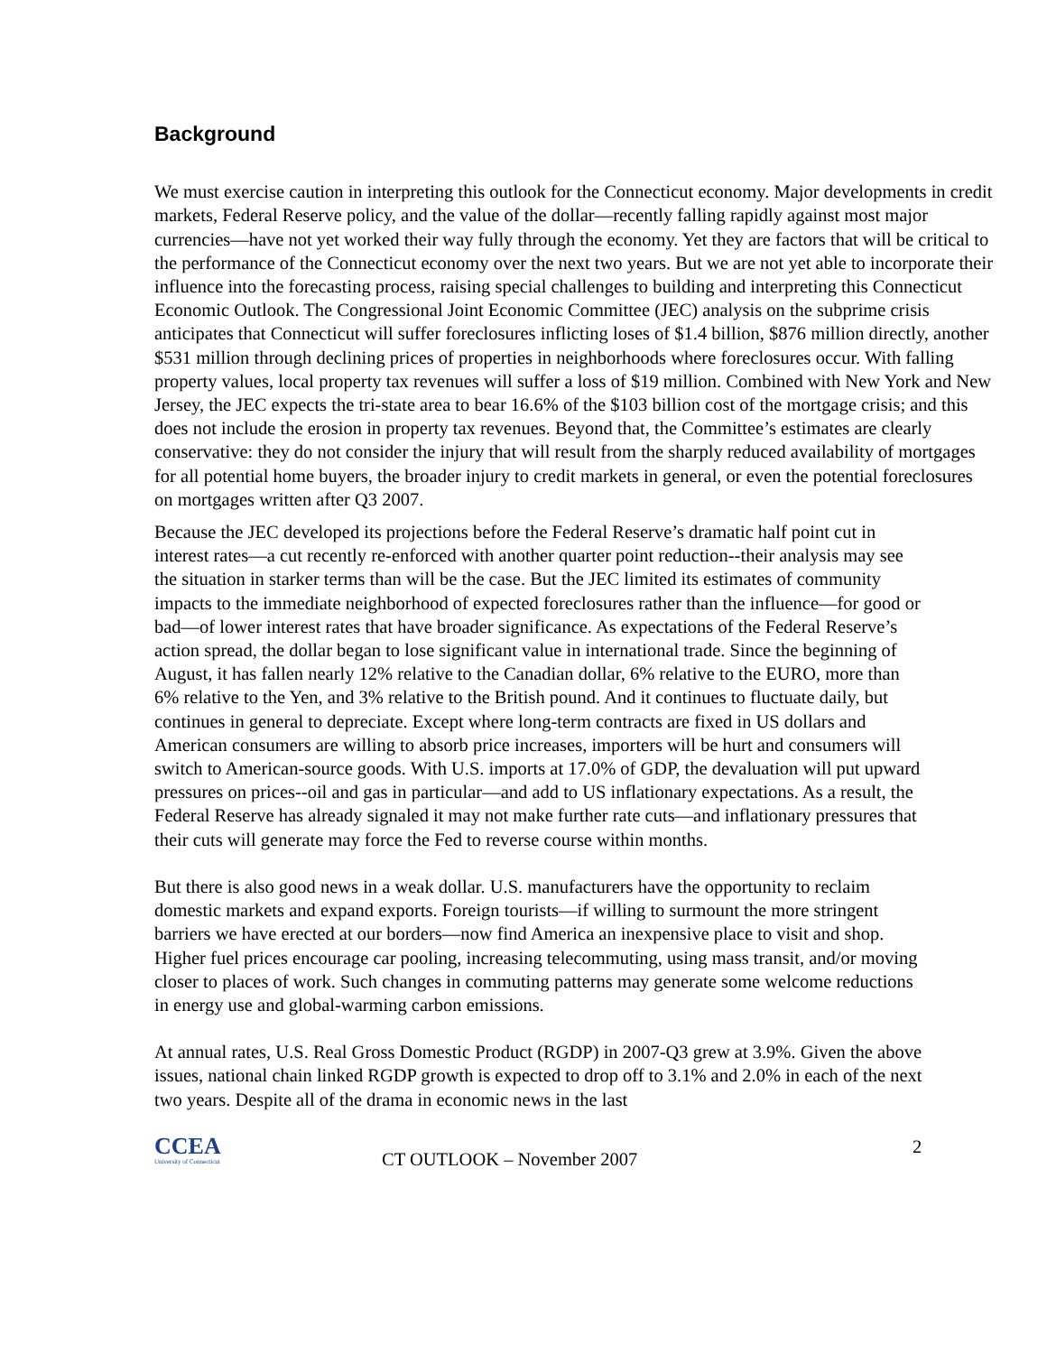Background
We must exercise caution in interpreting this outlook for the Connecticut economy. Major developments in credit markets, Federal Reserve policy, and the value of the dollar—recently falling rapidly against most major currencies—have not yet worked their way fully through the economy. Yet they are factors that will be critical to the performance of the Connecticut economy over the next two years. But we are not yet able to incorporate their influence into the forecasting process, raising special challenges to building and interpreting this Connecticut Economic Outlook. The Congressional Joint Economic Committee (JEC) analysis on the subprime crisis anticipates that Connecticut will suffer foreclosures inflicting loses of $1.4 billion, $876 million directly, another $531 million through declining prices of properties in neighborhoods where foreclosures occur. With falling property values, local property tax revenues will suffer a loss of $19 million. Combined with New York and New Jersey, the JEC expects the tri-state area to bear 16.6% of the $103 billion cost of the mortgage crisis; and this does not include the erosion in property tax revenues. Beyond that, the Committee’s estimates are clearly conservative: they do not consider the injury that will result from the sharply reduced availability of mortgages for all potential home buyers, the broader injury to credit markets in general, or even the potential foreclosures on mortgages written after Q3 2007.
Because the JEC developed its projections before the Federal Reserve’s dramatic half point cut in interest rates—a cut recently re-enforced with another quarter point reduction--their analysis may see the situation in starker terms than will be the case. But the JEC limited its estimates of community impacts to the immediate neighborhood of expected foreclosures rather than the influence—for good or bad—of lower interest rates that have broader significance. As expectations of the Federal Reserve’s action spread, the dollar began to lose significant value in international trade. Since the beginning of August, it has fallen nearly 12% relative to the Canadian dollar, 6% relative to the EURO, more than 6% relative to the Yen, and 3% relative to the British pound. And it continues to fluctuate daily, but continues in general to depreciate. Except where long-term contracts are fixed in US dollars and American consumers are willing to absorb price increases, importers will be hurt and consumers will switch to American-source goods. With U.S. imports at 17.0% of GDP, the devaluation will put upward pressures on prices--oil and gas in particular—and add to US inflationary expectations. As a result, the Federal Reserve has already signaled it may not make further rate cuts—and inflationary pressures that their cuts will generate may force the Fed to reverse course within months.
But there is also good news in a weak dollar. U.S. manufacturers have the opportunity to reclaim domestic markets and expand exports. Foreign tourists—if willing to surmount the more stringent barriers we have erected at our borders—now find America an inexpensive place to visit and shop. Higher fuel prices encourage car pooling, increasing telecommuting, using mass transit, and/or moving closer to places of work. Such changes in commuting patterns may generate some welcome reductions in energy use and global-warming carbon emissions.
At annual rates, U.S. Real Gross Domestic Product (RGDP) in 2007-Q3 grew at 3.9%. Given the above issues, national chain linked RGDP growth is expected to drop off to 3.1% and 2.0% in each of the next two years. Despite all of the drama in economic news in the last
CCEA
University of Connecticut
CT OUTLOOK – November 2007
2